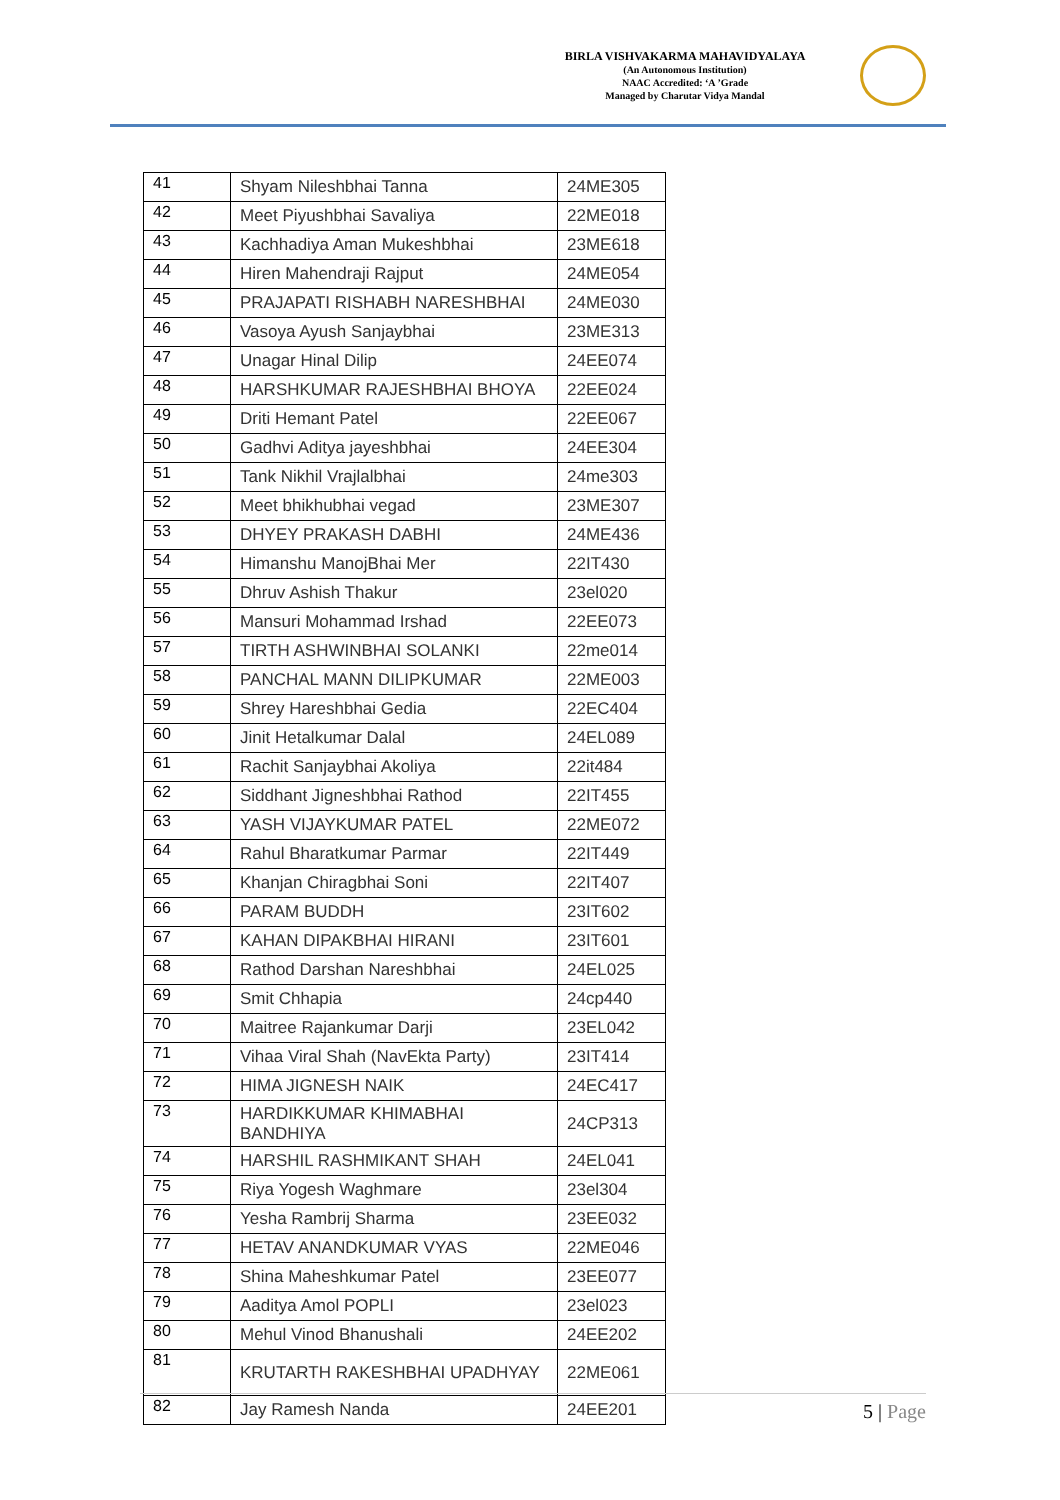BIRLA VISHVAKARMA MAHAVIDYALAYA
(An Autonomous Institution)
NAAC Accredited: ‘A ’Grade
Managed by Charutar Vidya Mandal
| 41 | Shyam Nileshbhai Tanna | 24ME305 |
| 42 | Meet Piyushbhai Savaliya | 22ME018 |
| 43 | Kachhadiya Aman Mukeshbhai | 23ME618 |
| 44 | Hiren Mahendraji Rajput | 24ME054 |
| 45 | PRAJAPATI RISHABH NARESHBHAI | 24ME030 |
| 46 | Vasoya Ayush Sanjaybhai | 23ME313 |
| 47 | Unagar Hinal Dilip | 24EE074 |
| 48 | HARSHKUMAR RAJESHBHAI BHOYA | 22EE024 |
| 49 | Driti Hemant Patel | 22EE067 |
| 50 | Gadhvi Aditya jayeshbhai | 24EE304 |
| 51 | Tank Nikhil Vrajlalbhai | 24me303 |
| 52 | Meet bhikhubhai vegad | 23ME307 |
| 53 | DHYEY PRAKASH DABHI | 24ME436 |
| 54 | Himanshu ManojBhai Mer | 22IT430 |
| 55 | Dhruv Ashish Thakur | 23el020 |
| 56 | Mansuri Mohammad Irshad | 22EE073 |
| 57 | TIRTH ASHWINBHAI SOLANKI | 22me014 |
| 58 | PANCHAL MANN DILIPKUMAR | 22ME003 |
| 59 | Shrey Hareshbhai Gedia | 22EC404 |
| 60 | Jinit Hetalkumar Dalal | 24EL089 |
| 61 | Rachit Sanjaybhai Akoliya | 22it484 |
| 62 | Siddhant Jigneshbhai Rathod | 22IT455 |
| 63 | YASH VIJAYKUMAR PATEL | 22ME072 |
| 64 | Rahul Bharatkumar Parmar | 22IT449 |
| 65 | Khanjan Chiragbhai Soni | 22IT407 |
| 66 | PARAM BUDDH | 23IT602 |
| 67 | KAHAN DIPAKBHAI HIRANI | 23IT601 |
| 68 | Rathod Darshan Nareshbhai | 24EL025 |
| 69 | Smit Chhapia | 24cp440 |
| 70 | Maitree Rajankumar Darji | 23EL042 |
| 71 | Vihaa Viral Shah (NavEkta Party) | 23IT414 |
| 72 | HIMA JIGNESH NAIK | 24EC417 |
| 73 | HARDIKKUMAR KHIMABHAI BANDHIYA | 24CP313 |
| 74 | HARSHIL RASHMIKANT SHAH | 24EL041 |
| 75 | Riya Yogesh Waghmare | 23el304 |
| 76 | Yesha Rambrij Sharma | 23EE032 |
| 77 | HETAV ANANDKUMAR VYAS | 22ME046 |
| 78 | Shina Maheshkumar Patel | 23EE077 |
| 79 | Aaditya Amol POPLI | 23el023 |
| 80 | Mehul Vinod Bhanushali | 24EE202 |
| 81 | KRUTARTH RAKESHBHAI UPADHYAY | 22ME061 |
| 82 | Jay Ramesh Nanda | 24EE201 |
5 | Page